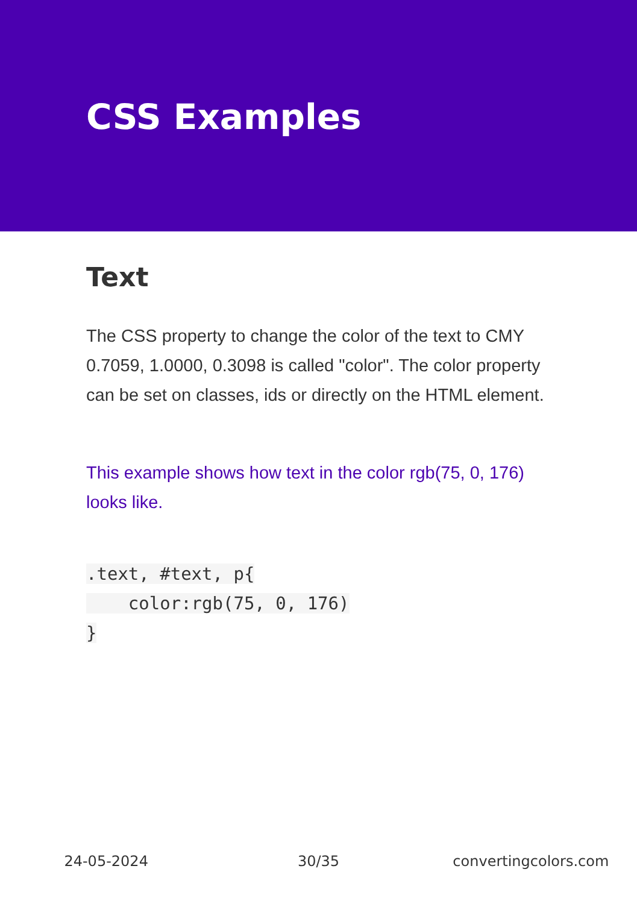CSS Examples
Text
The CSS property to change the color of the text to CMY 0.7059, 1.0000, 0.3098 is called "color". The color property can be set on classes, ids or directly on the HTML element.
This example shows how text in the color rgb(75, 0, 176) looks like.
.text, #text, p{
    color:rgb(75, 0, 176)
}
24-05-2024 30/35 convertingcolors.com